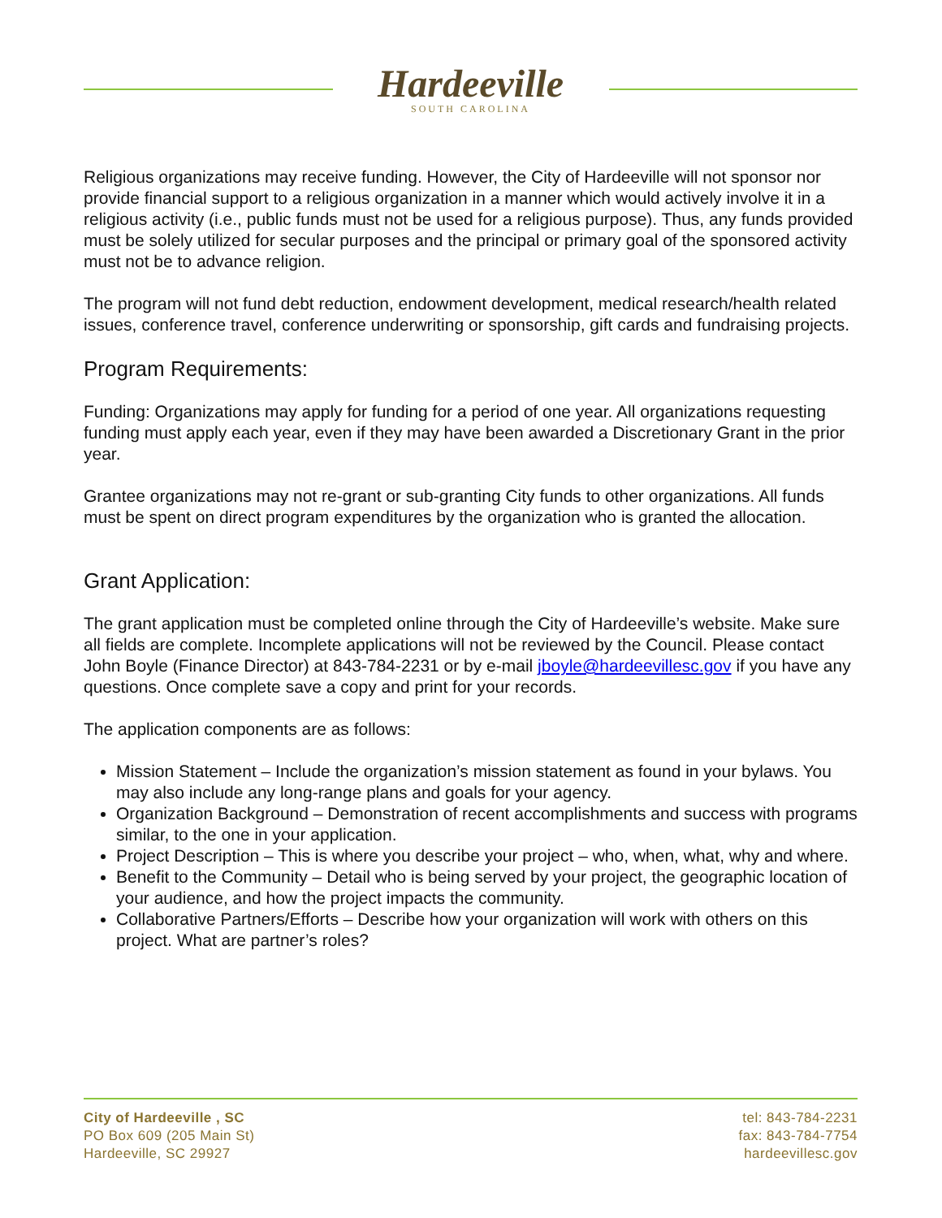Hardeeville
SOUTH CAROLINA
Religious organizations may receive funding. However, the City of Hardeeville will not sponsor nor provide financial support to a religious organization in a manner which would actively involve it in a religious activity (i.e., public funds must not be used for a religious purpose). Thus, any funds provided must be solely utilized for secular purposes and the principal or primary goal of the sponsored activity must not be to advance religion.
The program will not fund debt reduction, endowment development, medical research/health related issues, conference travel, conference underwriting or sponsorship, gift cards and fundraising projects.
Program Requirements:
Funding: Organizations may apply for funding for a period of one year. All organizations requesting funding must apply each year, even if they may have been awarded a Discretionary Grant in the prior year.
Grantee organizations may not re-grant or sub-granting City funds to other organizations. All funds must be spent on direct program expenditures by the organization who is granted the allocation.
Grant Application:
The grant application must be completed online through the City of Hardeeville’s website. Make sure all fields are complete. Incomplete applications will not be reviewed by the Council. Please contact John Boyle (Finance Director) at 843-784-2231 or by e-mail jboyle@hardeevillesc.gov if you have any questions. Once complete save a copy and print for your records.
The application components are as follows:
Mission Statement – Include the organization’s mission statement as found in your bylaws. You may also include any long-range plans and goals for your agency.
Organization Background – Demonstration of recent accomplishments and success with programs similar, to the one in your application.
Project Description – This is where you describe your project – who, when, what, why and where.
Benefit to the Community – Detail who is being served by your project, the geographic location of your audience, and how the project impacts the community.
Collaborative Partners/Efforts – Describe how your organization will work with others on this project. What are partner’s roles?
City of Hardeeville , SC
PO Box 609 (205 Main St)
Hardeeville, SC 29927
tel: 843-784-2231
fax: 843-784-7754
hardeevillesc.gov